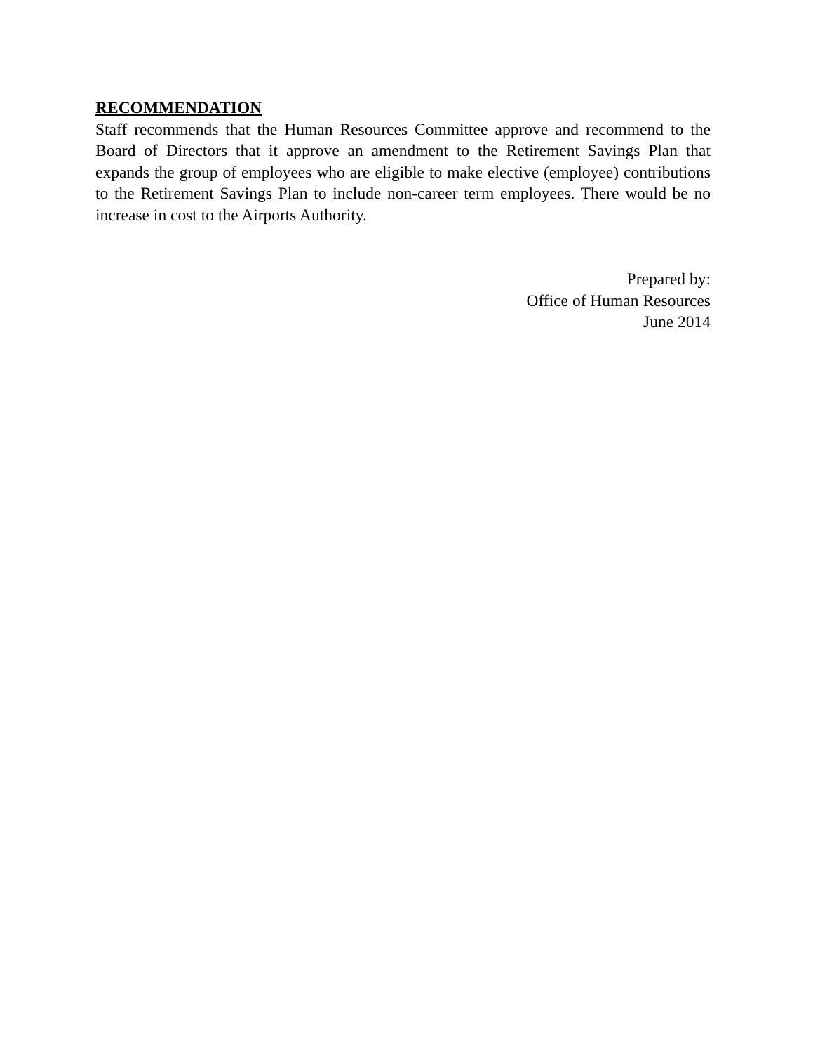RECOMMENDATION
Staff recommends that the Human Resources Committee approve and recommend to the Board of Directors that it approve an amendment to the Retirement Savings Plan that expands the group of employees who are eligible to make elective (employee) contributions to the Retirement Savings Plan to include non-career term employees. There would be no increase in cost to the Airports Authority.
Prepared by:
Office of Human Resources
June 2014